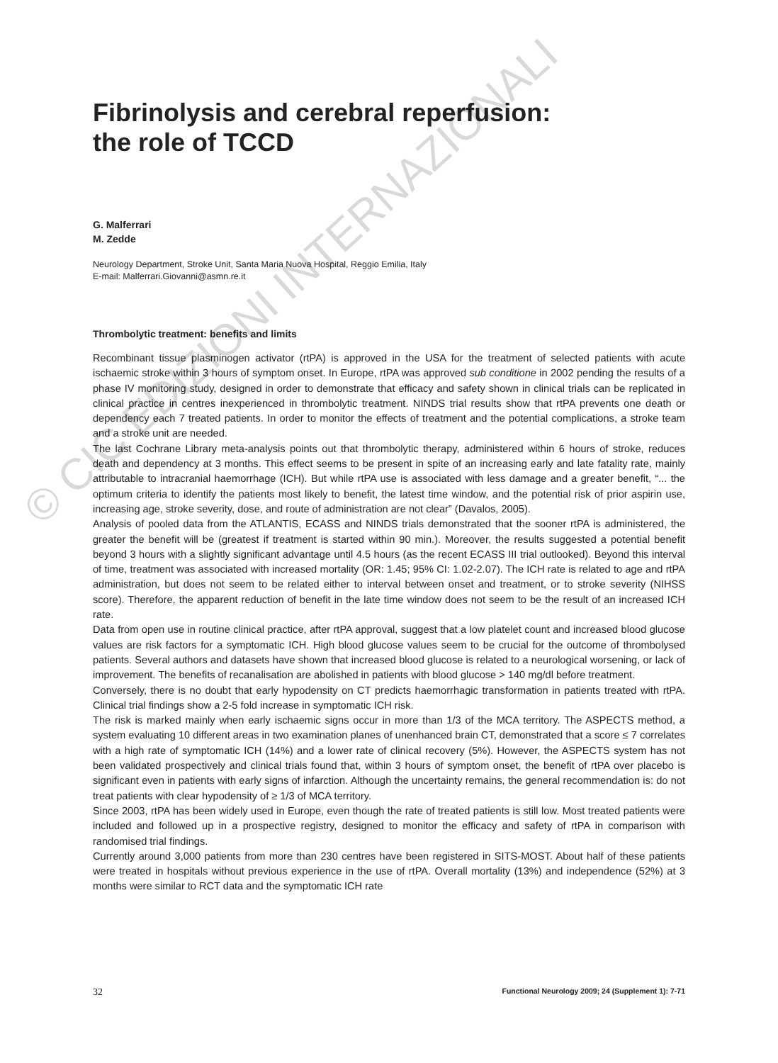Fibrinolysis and cerebral reperfusion:
the role of TCCD
G. Malferrari
M. Zedde
Neurology Department, Stroke Unit, Santa Maria Nuova Hospital, Reggio Emilia, Italy
E-mail: Malferrari.Giovanni@asmn.re.it
Thrombolytic treatment: benefits and limits
Recombinant tissue plasminogen activator (rtPA) is approved in the USA for the treatment of selected patients with acute ischaemic stroke within 3 hours of symptom onset. In Europe, rtPA was approved sub conditione in 2002 pending the results of a phase IV monitoring study, designed in order to demonstrate that efficacy and safety shown in clinical trials can be replicated in clinical practice in centres inexperienced in thrombolytic treatment. NINDS trial results show that rtPA prevents one death or dependency each 7 treated patients. In order to monitor the effects of treatment and the potential complications, a stroke team and a stroke unit are needed.
The last Cochrane Library meta-analysis points out that thrombolytic therapy, administered within 6 hours of stroke, reduces death and dependency at 3 months. This effect seems to be present in spite of an increasing early and late fatality rate, mainly attributable to intracranial haemorrhage (ICH). But while rtPA use is associated with less damage and a greater benefit, “... the optimum criteria to identify the patients most likely to benefit, the latest time window, and the potential risk of prior aspirin use, increasing age, stroke severity, dose, and route of administration are not clear” (Davalos, 2005).
Analysis of pooled data from the ATLANTIS, ECASS and NINDS trials demonstrated that the sooner rtPA is administered, the greater the benefit will be (greatest if treatment is started within 90 min.). Moreover, the results suggested a potential benefit beyond 3 hours with a slightly significant advantage until 4.5 hours (as the recent ECASS III trial outlooked). Beyond this interval of time, treatment was associated with increased mortality (OR: 1.45; 95% CI: 1.02-2.07). The ICH rate is related to age and rtPA administration, but does not seem to be related either to interval between onset and treatment, or to stroke severity (NIHSS score). Therefore, the apparent reduction of benefit in the late time window does not seem to be the result of an increased ICH rate.
Data from open use in routine clinical practice, after rtPA approval, suggest that a low platelet count and increased blood glucose values are risk factors for a symptomatic ICH. High blood glucose values seem to be crucial for the outcome of thrombolysed patients. Several authors and datasets have shown that increased blood glucose is related to a neurological worsening, or lack of improvement. The benefits of recanalisation are abolished in patients with blood glucose > 140 mg/dl before treatment.
Conversely, there is no doubt that early hypodensity on CT predicts haemorrhagic transformation in patients treated with rtPA. Clinical trial findings show a 2-5 fold increase in symptomatic ICH risk.
The risk is marked mainly when early ischaemic signs occur in more than 1/3 of the MCA territory. The ASPECTS method, a system evaluating 10 different areas in two examination planes of unenhanced brain CT, demonstrated that a score ≤ 7 correlates with a high rate of symptomatic ICH (14%) and a lower rate of clinical recovery (5%). However, the ASPECTS system has not been validated prospectively and clinical trials found that, within 3 hours of symptom onset, the benefit of rtPA over placebo is significant even in patients with early signs of infarction. Although the uncertainty remains, the general recommendation is: do not treat patients with clear hypodensity of ≥ 1/3 of MCA territory.
Since 2003, rtPA has been widely used in Europe, even though the rate of treated patients is still low. Most treated patients were included and followed up in a prospective registry, designed to monitor the efficacy and safety of rtPA in comparison with randomised trial findings.
Currently around 3,000 patients from more than 230 centres have been registered in SITS-MOST. About half of these patients were treated in hospitals without previous experience in the use of rtPA. Overall mortality (13%) and independence (52%) at 3 months were similar to RCT data and the symptomatic ICH rate
© CIC EDIZIONI INTERNAZIONALI
32 Functional Neurology 2009; 24 (Supplement 1): 7-71